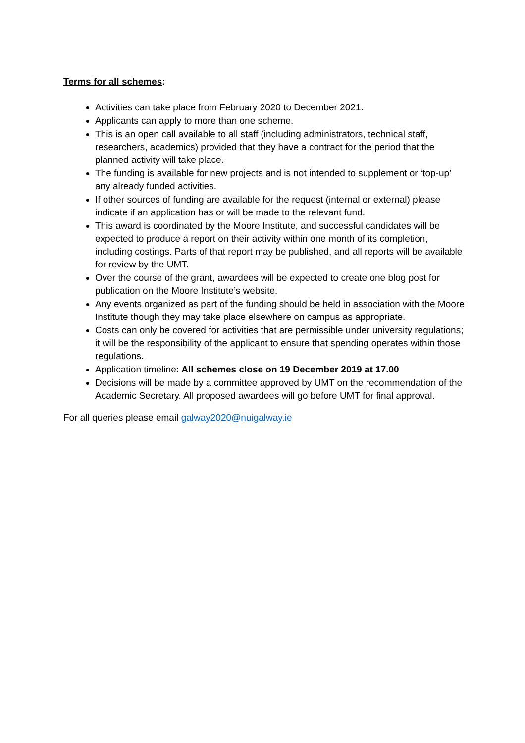Terms for all schemes:
Activities can take place from February 2020 to December 2021.
Applicants can apply to more than one scheme.
This is an open call available to all staff (including administrators, technical staff, researchers, academics) provided that they have a contract for the period that the planned activity will take place.
The funding is available for new projects and is not intended to supplement or ‘top-up’ any already funded activities.
If other sources of funding are available for the request (internal or external) please indicate if an application has or will be made to the relevant fund.
This award is coordinated by the Moore Institute, and successful candidates will be expected to produce a report on their activity within one month of its completion, including costings. Parts of that report may be published, and all reports will be available for review by the UMT.
Over the course of the grant, awardees will be expected to create one blog post for publication on the Moore Institute’s website.
Any events organized as part of the funding should be held in association with the Moore Institute though they may take place elsewhere on campus as appropriate.
Costs can only be covered for activities that are permissible under university regulations; it will be the responsibility of the applicant to ensure that spending operates within those regulations.
Application timeline: All schemes close on 19 December 2019 at 17.00
Decisions will be made by a committee approved by UMT on the recommendation of the Academic Secretary. All proposed awardees will go before UMT for final approval.
For all queries please email galway2020@nuigalway.ie